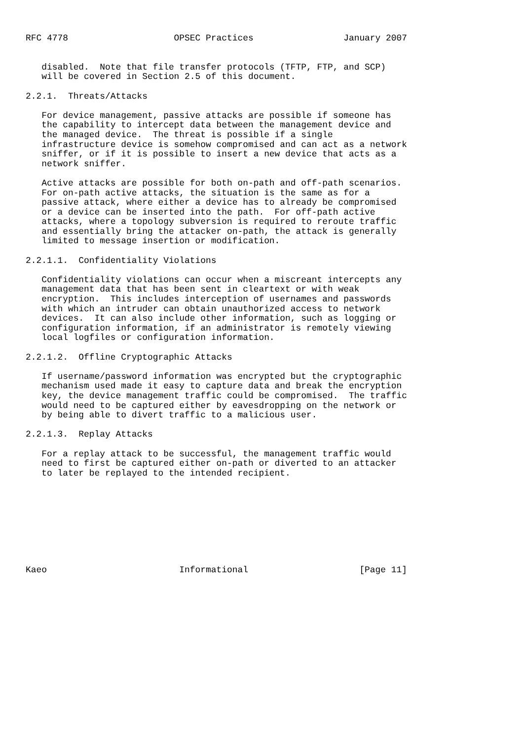RFC 4778                    OPSEC Practices                 January 2007


   disabled.  Note that file transfer protocols (TFTP, FTP, and SCP)
   will be covered in Section 2.5 of this document.

2.2.1.  Threats/Attacks

   For device management, passive attacks are possible if someone has
   the capability to intercept data between the management device and
   the managed device.  The threat is possible if a single
   infrastructure device is somehow compromised and can act as a network
   sniffer, or if it is possible to insert a new device that acts as a
   network sniffer.

   Active attacks are possible for both on-path and off-path scenarios.
   For on-path active attacks, the situation is the same as for a
   passive attack, where either a device has to already be compromised
   or a device can be inserted into the path.  For off-path active
   attacks, where a topology subversion is required to reroute traffic
   and essentially bring the attacker on-path, the attack is generally
   limited to message insertion or modification.

2.2.1.1.  Confidentiality Violations

   Confidentiality violations can occur when a miscreant intercepts any
   management data that has been sent in cleartext or with weak
   encryption.  This includes interception of usernames and passwords
   with which an intruder can obtain unauthorized access to network
   devices.  It can also include other information, such as logging or
   configuration information, if an administrator is remotely viewing
   local logfiles or configuration information.

2.2.1.2.  Offline Cryptographic Attacks

   If username/password information was encrypted but the cryptographic
   mechanism used made it easy to capture data and break the encryption
   key, the device management traffic could be compromised.  The traffic
   would need to be captured either by eavesdropping on the network or
   by being able to divert traffic to a malicious user.

2.2.1.3.  Replay Attacks

   For a replay attack to be successful, the management traffic would
   need to first be captured either on-path or diverted to an attacker
   to later be replayed to the intended recipient.









Kaeo                         Informational                     [Page 11]